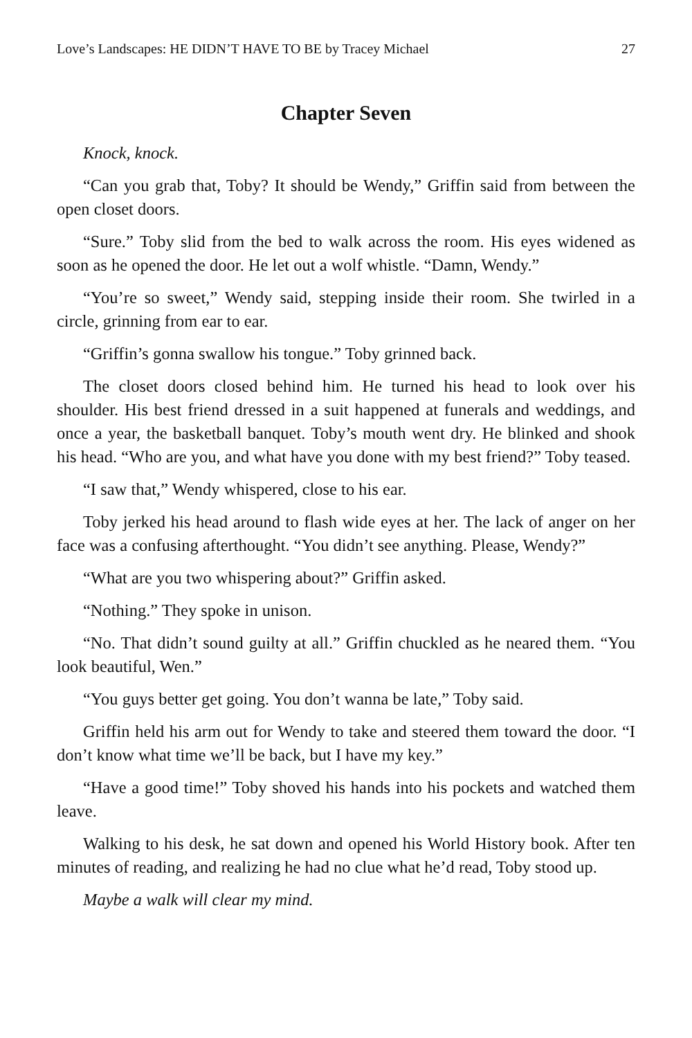Love’s Landscapes: HE DIDN’T HAVE TO BE by Tracey Michael 27
Chapter Seven
Knock, knock.
“Can you grab that, Toby? It should be Wendy,” Griffin said from between the open closet doors.
“Sure.” Toby slid from the bed to walk across the room. His eyes widened as soon as he opened the door. He let out a wolf whistle. “Damn, Wendy.”
“You’re so sweet,” Wendy said, stepping inside their room. She twirled in a circle, grinning from ear to ear.
“Griffin’s gonna swallow his tongue.” Toby grinned back.
The closet doors closed behind him. He turned his head to look over his shoulder. His best friend dressed in a suit happened at funerals and weddings, and once a year, the basketball banquet. Toby’s mouth went dry. He blinked and shook his head. “Who are you, and what have you done with my best friend?” Toby teased.
“I saw that,” Wendy whispered, close to his ear.
Toby jerked his head around to flash wide eyes at her. The lack of anger on her face was a confusing afterthought. “You didn’t see anything. Please, Wendy?”
“What are you two whispering about?” Griffin asked.
“Nothing.” They spoke in unison.
“No. That didn’t sound guilty at all.” Griffin chuckled as he neared them. “You look beautiful, Wen.”
“You guys better get going. You don’t wanna be late,” Toby said.
Griffin held his arm out for Wendy to take and steered them toward the door. “I don’t know what time we’ll be back, but I have my key.”
“Have a good time!” Toby shoved his hands into his pockets and watched them leave.
Walking to his desk, he sat down and opened his World History book. After ten minutes of reading, and realizing he had no clue what he’d read, Toby stood up.
Maybe a walk will clear my mind.